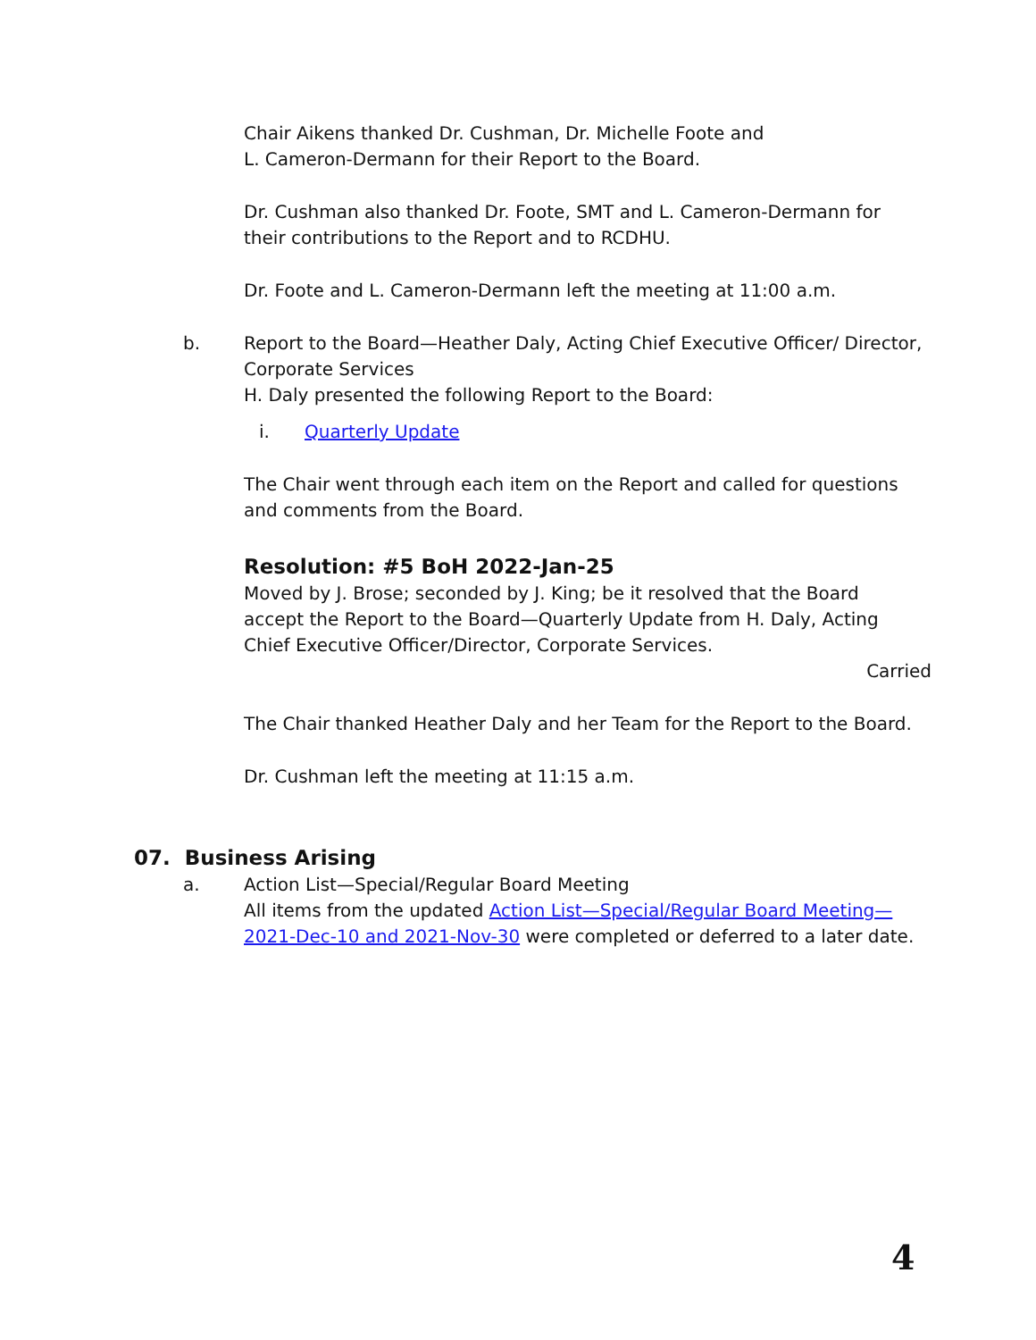Chair Aikens thanked Dr. Cushman, Dr. Michelle Foote and
L. Cameron-Dermann for their Report to the Board.
Dr. Cushman also thanked Dr. Foote, SMT and L. Cameron-Dermann for their contributions to the Report and to RCDHU.
Dr. Foote and L. Cameron-Dermann left the meeting at 11:00 a.m.
b. Report to the Board—Heather Daly, Acting Chief Executive Officer/ Director, Corporate Services
H. Daly presented the following Report to the Board:
i. Quarterly Update
The Chair went through each item on the Report and called for questions and comments from the Board.
Resolution: #5 BoH 2022-Jan-25
Moved by J. Brose; seconded by J. King; be it resolved that the Board accept the Report to the Board—Quarterly Update from H. Daly, Acting Chief Executive Officer/Director, Corporate Services.
Carried
The Chair thanked Heather Daly and her Team for the Report to the Board.
Dr. Cushman left the meeting at 11:15 a.m.
07. Business Arising
a. Action List—Special/Regular Board Meeting
All items from the updated Action List—Special/Regular Board Meeting—2021-Dec-10 and 2021-Nov-30 were completed or deferred to a later date.
4